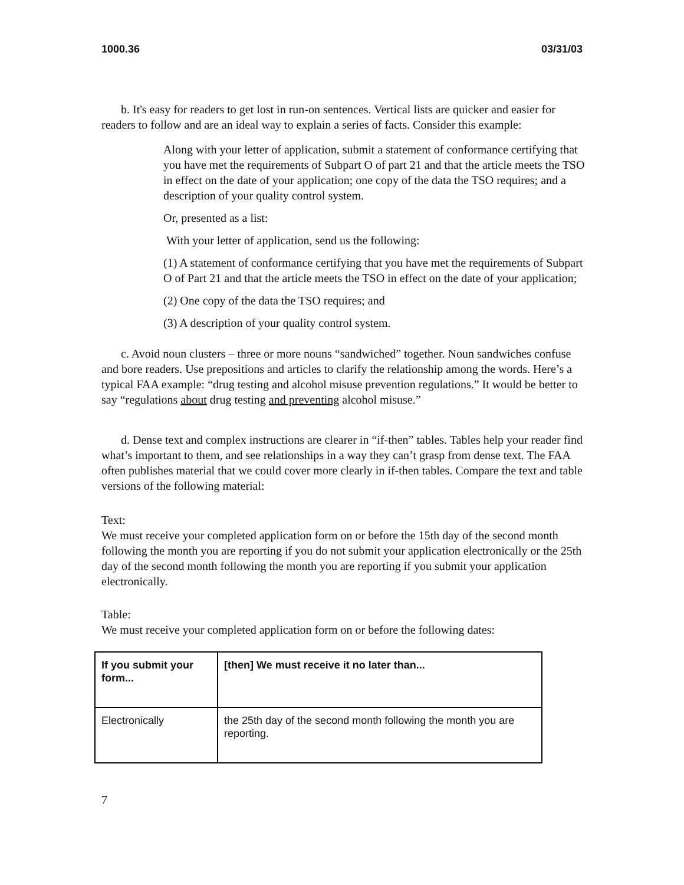1000.36 03/31/03
b. It's easy for readers to get lost in run-on sentences. Vertical lists are quicker and easier for readers to follow and are an ideal way to explain a series of facts. Consider this example:
Along with your letter of application, submit a statement of conformance certifying that you have met the requirements of Subpart O of part 21 and that the article meets the TSO in effect on the date of your application; one copy of the data the TSO requires; and a description of your quality control system.
Or, presented as a list:
With your letter of application, send us the following:
(1) A statement of conformance certifying that you have met the requirements of Subpart O of Part 21 and that the article meets the TSO in effect on the date of your application;
(2) One copy of the data the TSO requires; and
(3) A description of your quality control system.
c. Avoid noun clusters – three or more nouns “sandwiched” together. Noun sandwiches confuse and bore readers. Use prepositions and articles to clarify the relationship among the words. Here’s a typical FAA example: “drug testing and alcohol misuse prevention regulations.” It would be better to say “regulations about drug testing and preventing alcohol misuse.”
d. Dense text and complex instructions are clearer in “if-then” tables. Tables help your reader find what’s important to them, and see relationships in a way they can’t grasp from dense text. The FAA often publishes material that we could cover more clearly in if-then tables. Compare the text and table versions of the following material:
Text:
We must receive your completed application form on or before the 15th day of the second month following the month you are reporting if you do not submit your application electronically or the 25th day of the second month following the month you are reporting if you submit your application electronically.
Table:
We must receive your completed application form on or before the following dates:
| If you submit your form... | [then] We must receive it no later than... |
| --- | --- |
| Electronically | the 25th day of the second month following the month you are reporting. |
7